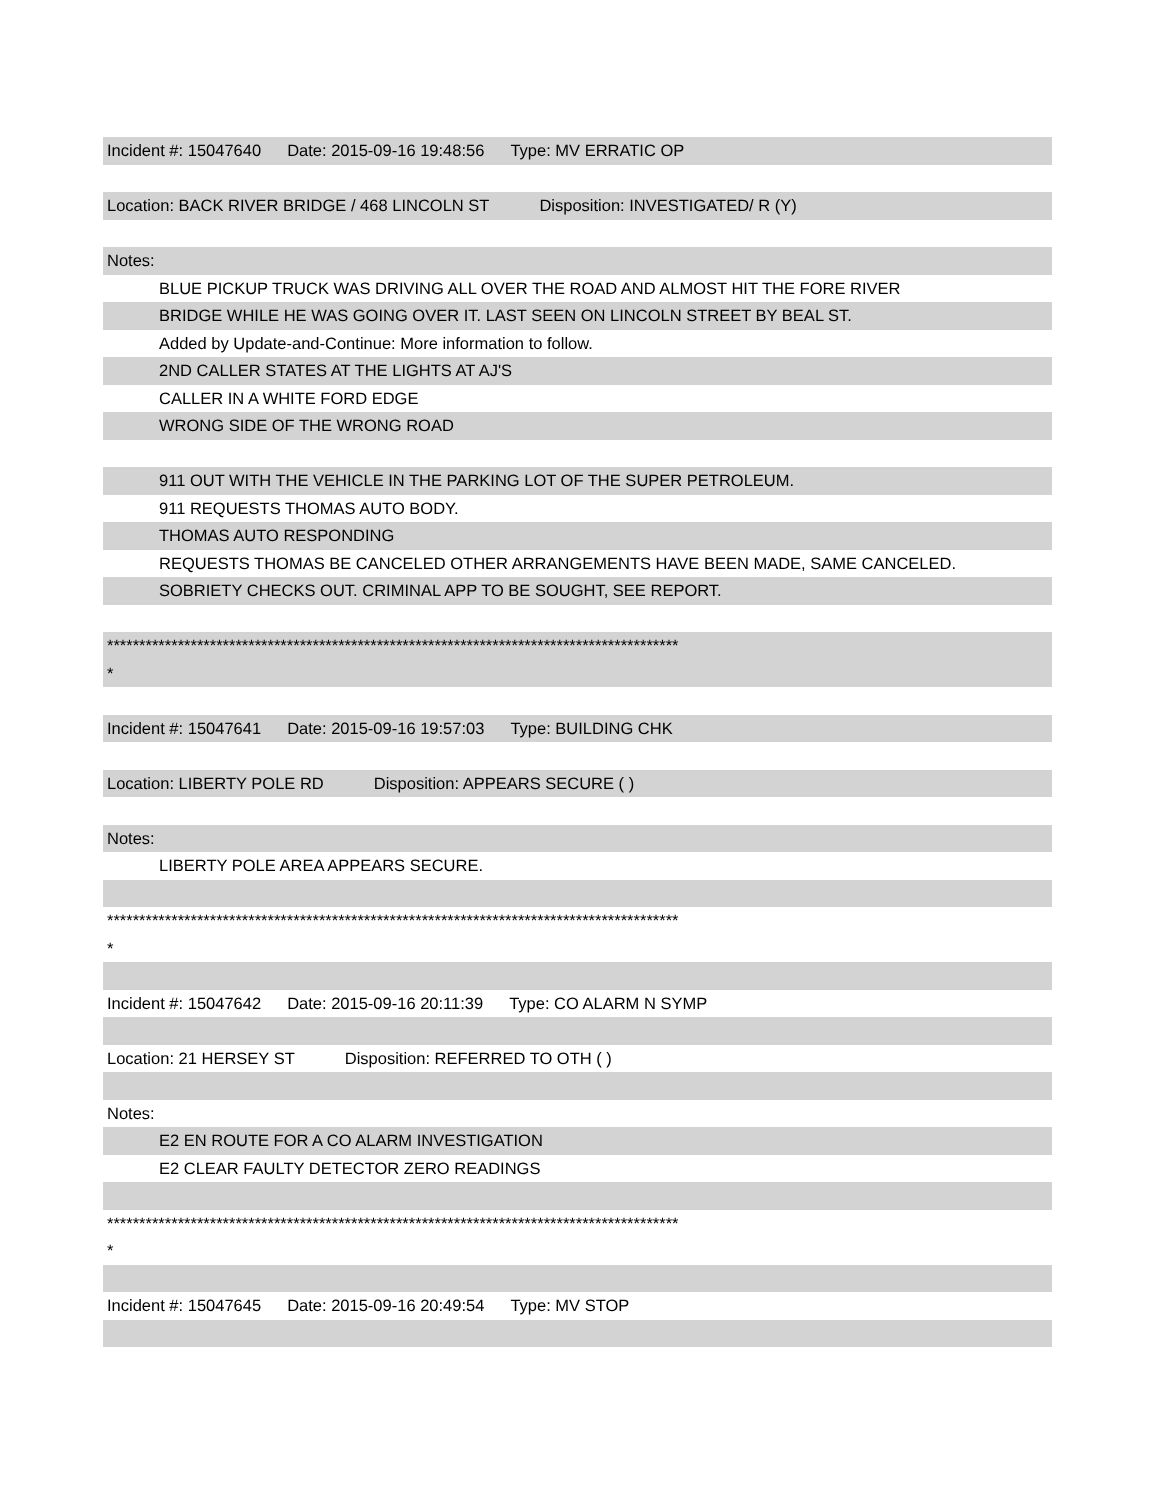Incident #: 15047640 Date: 2015-09-16 19:48:56 Type: MV ERRATIC OP
Location: BACK RIVER BRIDGE / 468 LINCOLN ST Disposition: INVESTIGATED/ R (Y)
Notes:
BLUE PICKUP TRUCK WAS DRIVING ALL OVER THE ROAD AND ALMOST HIT THE FORE RIVER
BRIDGE WHILE HE WAS GOING OVER IT. LAST SEEN ON LINCOLN STREET BY BEAL ST.
Added by Update-and-Continue: More information to follow.
2ND CALLER STATES AT THE LIGHTS AT AJ'S
CALLER IN A WHITE FORD EDGE
WRONG SIDE OF THE WRONG ROAD
911 OUT WITH THE VEHICLE IN THE PARKING LOT OF THE SUPER PETROLEUM.
911 REQUESTS THOMAS AUTO BODY.
THOMAS AUTO RESPONDING
REQUESTS THOMAS BE CANCELED OTHER ARRANGEMENTS HAVE BEEN MADE, SAME CANCELED.
SOBRIETY CHECKS OUT. CRIMINAL APP TO BE SOUGHT, SEE REPORT.
*****************************************************************************************
*
Incident #: 15047641 Date: 2015-09-16 19:57:03 Type: BUILDING CHK
Location: LIBERTY POLE RD Disposition: APPEARS SECURE ( )
Notes:
LIBERTY POLE AREA APPEARS SECURE.
*****************************************************************************************
*
Incident #: 15047642 Date: 2015-09-16 20:11:39 Type: CO ALARM N SYMP
Location: 21 HERSEY ST Disposition: REFERRED TO OTH ( )
Notes:
E2 EN ROUTE FOR A CO ALARM INVESTIGATION
E2 CLEAR FAULTY DETECTOR ZERO READINGS
*****************************************************************************************
*
Incident #: 15047645 Date: 2015-09-16 20:49:54 Type: MV STOP